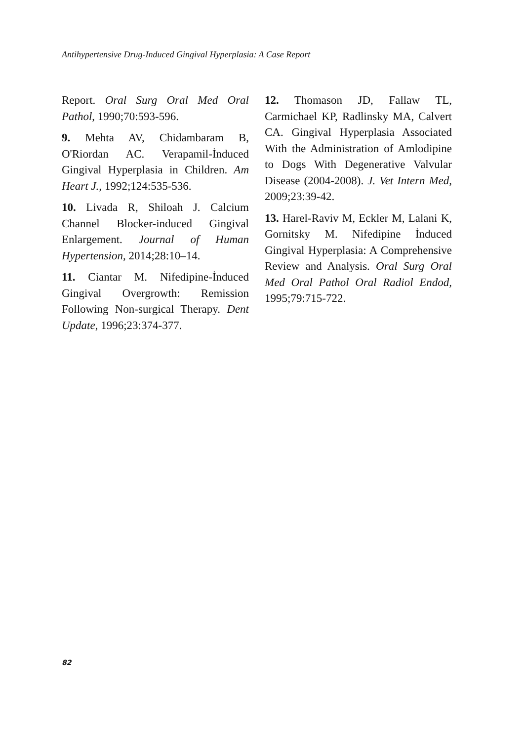Antihypertensive Drug-Induced Gingival Hyperplasia: A Case Report
Report. Oral Surg Oral Med Oral Pathol, 1990;70:593-596.
9. Mehta AV, Chidambaram B, O'Riordan AC. Verapamil-İnduced Gingival Hyperplasia in Children. Am Heart J., 1992;124:535-536.
10. Livada R, Shiloah J. Calcium Channel Blocker-induced Gingival Enlargement. Journal of Human Hypertension, 2014;28:10–14.
11. Ciantar M. Nifedipine-İnduced Gingival Overgrowth: Remission Following Non-surgical Therapy. Dent Update, 1996;23:374-377.
12. Thomason JD, Fallaw TL, Carmichael KP, Radlinsky MA, Calvert CA. Gingival Hyperplasia Associated With the Administration of Amlodipine to Dogs With Degenerative Valvular Disease (2004-2008). J. Vet Intern Med, 2009;23:39-42.
13. Harel-Raviv M, Eckler M, Lalani K, Gornitsky M. Nifedipine İnduced Gingival Hyperplasia: A Comprehensive Review and Analysis. Oral Surg Oral Med Oral Pathol Oral Radiol Endod, 1995;79:715-722.
82